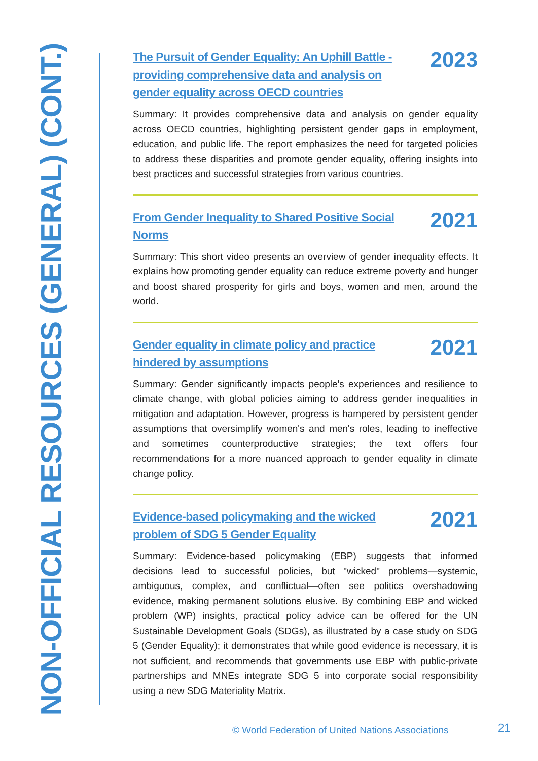NON-OFFICIAL RESOURCES (GENERAL) (CONT.)
The Pursuit of Gender Equality: An Uphill Battle - providing comprehensive data and analysis on gender equality across OECD countries 2023
Summary: It provides comprehensive data and analysis on gender equality across OECD countries, highlighting persistent gender gaps in employment, education, and public life. The report emphasizes the need for targeted policies to address these disparities and promote gender equality, offering insights into best practices and successful strategies from various countries.
From Gender Inequality to Shared Positive Social Norms 2021
Summary: This short video presents an overview of gender inequality effects. It explains how promoting gender equality can reduce extreme poverty and hunger and boost shared prosperity for girls and boys, women and men, around the world.
Gender equality in climate policy and practice hindered by assumptions 2021
Summary: Gender significantly impacts people's experiences and resilience to climate change, with global policies aiming to address gender inequalities in mitigation and adaptation. However, progress is hampered by persistent gender assumptions that oversimplify women's and men's roles, leading to ineffective and sometimes counterproductive strategies; the text offers four recommendations for a more nuanced approach to gender equality in climate change policy.
Evidence-based policymaking and the wicked problem of SDG 5 Gender Equality 2021
Summary: Evidence-based policymaking (EBP) suggests that informed decisions lead to successful policies, but "wicked" problems—systemic, ambiguous, complex, and conflictual—often see politics overshadowing evidence, making permanent solutions elusive. By combining EBP and wicked problem (WP) insights, practical policy advice can be offered for the UN Sustainable Development Goals (SDGs), as illustrated by a case study on SDG 5 (Gender Equality); it demonstrates that while good evidence is necessary, it is not sufficient, and recommends that governments use EBP with public-private partnerships and MNEs integrate SDG 5 into corporate social responsibility using a new SDG Materiality Matrix.
© World Federation of United Nations Associations
21